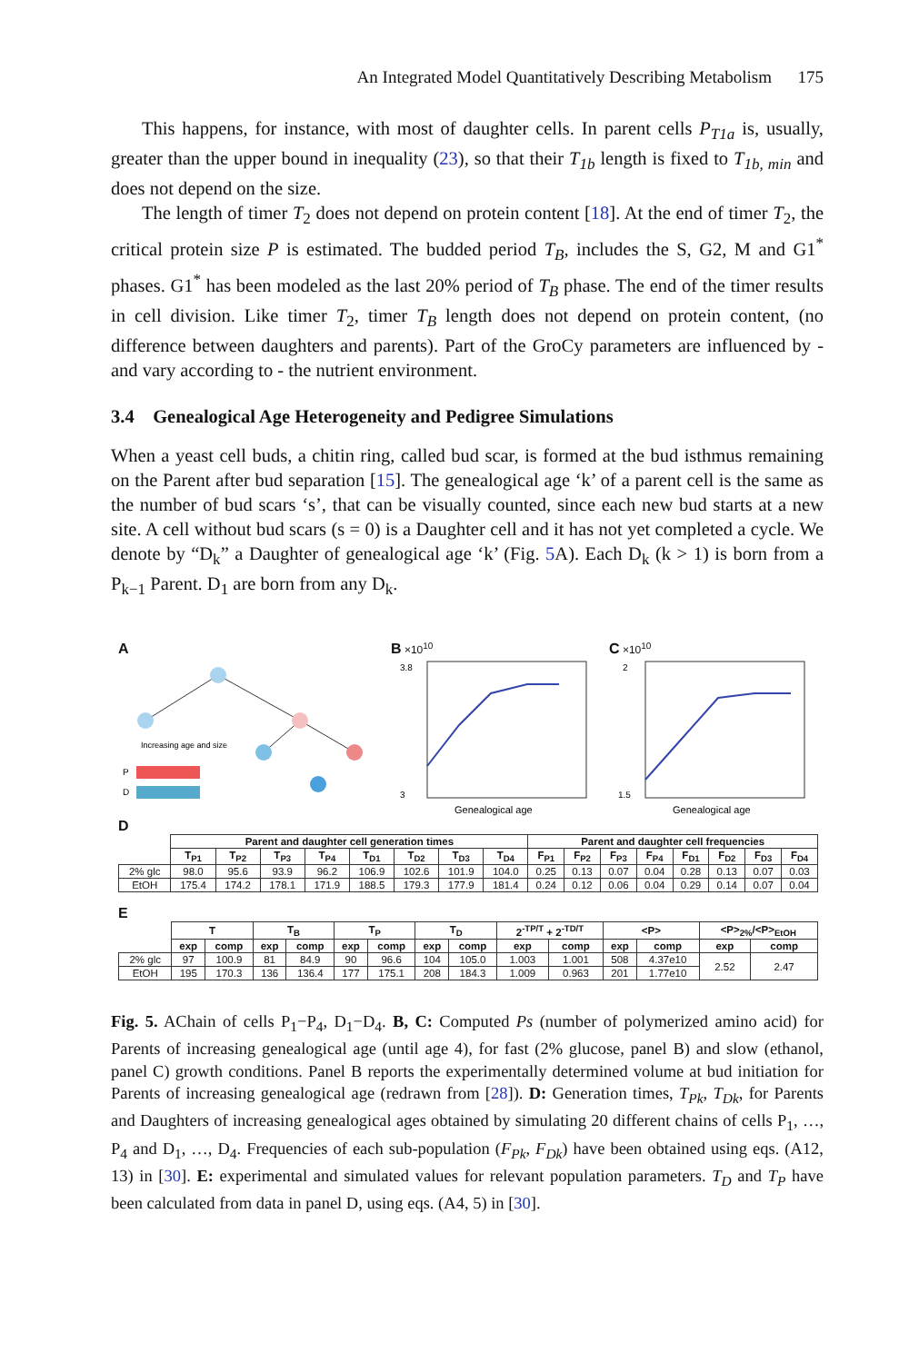An Integrated Model Quantitatively Describing Metabolism 175
This happens, for instance, with most of daughter cells. In parent cells P<sub>T1a</sub> is, usually, greater than the upper bound in inequality (23), so that their T<sub>1b</sub> length is fixed to T<sub>1b, min</sub> and does not depend on the size.
The length of timer T<sub>2</sub> does not depend on protein content [18]. At the end of timer T<sub>2</sub>, the critical protein size P is estimated. The budded period T<sub>B</sub>, includes the S, G2, M and G1<sup>*</sup> phases. G1<sup>*</sup> has been modeled as the last 20% period of T<sub>B</sub> phase. The end of the timer results in cell division. Like timer T<sub>2</sub>, timer T<sub>B</sub> length does not depend on protein content, (no difference between daughters and parents). Part of the GroCy parameters are influenced by - and vary according to - the nutrient environment.
3.4 Genealogical Age Heterogeneity and Pedigree Simulations
When a yeast cell buds, a chitin ring, called bud scar, is formed at the bud isthmus remaining on the Parent after bud separation [15]. The genealogical age ‘k’ of a parent cell is the same as the number of bud scars ‘s’, that can be visually counted, since each new bud starts at a new site. A cell without bud scars (s = 0) is a Daughter cell and it has not yet completed a cycle. We denote by “D<sub>k</sub>” a Daughter of genealogical age ‘k’ (Fig. 5 A). Each D<sub>k</sub> (k > 1) is born from a P<sub>k−1</sub> Parent. D<sub>1</sub> are born from any D<sub>k</sub>.
A
P
D
Increasing age and size
B ×10<sup>10</sup>
3.8
3
Genealogical age
C ×10<sup>10</sup>
2
1.5
Genealogical age
D
| | Parent and daughter cell generation times | | | | | | | | Parent and daughter cell frequencies | | | | | | | |
| | T<sub>P1</sub> | T<sub>P2</sub> | T<sub>P3</sub> | T<sub>P4</sub> | T<sub>D1</sub> | T<sub>D2</sub> | T<sub>D3</sub> | T<sub>D4</sub> | F<sub>P1</sub> | F<sub>P2</sub> | F<sub>P3</sub> | F<sub>P4</sub> | F<sub>D1</sub> | F<sub>D2</sub> | F<sub>D3</sub> | F<sub>D4</sub> |
| 2% glc | 98.0 | 95.6 | 93.9 | 96.2 | 106.9 | 102.6 | 101.9 | 104.0 | 0.25 | 0.13 | 0.07 | 0.04 | 0.28 | 0.13 | 0.07 | 0.03 |
| EtOH | 175.4 | 174.2 | 178.1 | 171.9 | 188.5 | 179.3 | 177.9 | 181.4 | 0.24 | 0.12 | 0.06 | 0.04 | 0.29 | 0.14 | 0.07 | 0.04 |
E
| | T | | T<sub>B</sub> | | T<sub>P</sub> | | T<sub>D</sub> | | 2<sup>-TP/T</sup> + 2<sup>-TD/T</sup> | | <P> | | <P><sub>2%</sub>/<P><sub>EtOH</sub> | |
| | exp | comp | exp | comp | exp | comp | exp | comp | exp | comp | exp | comp | exp | comp |
| 2% glc | 97 | 100.9 | 81 | 84.9 | 90 | 96.6 | 104 | 105.0 | 1.003 | 1.001 | 508 | 4.37e10 | 2.52 | 2.47 |
| EtOH | 195 | 170.3 | 136 | 136.4 | 177 | 175.1 | 208 | 184.3 | 1.009 | 0.963 | 201 | 1.77e10 | | |
Fig. 5. AChain of cells P<sub>1</sub>−P<sub>4</sub>, D<sub>1</sub>−D<sub>4</sub>. B, C: Computed Ps (number of polymerized amino acid) for Parents of increasing genealogical age (until age 4), for fast (2% glucose, panel B) and slow (ethanol, panel C) growth conditions. Panel B reports the experimentally determined volume at bud initiation for Parents of increasing genealogical age (redrawn from [28]). D: Generation times, T<sub>Pk</sub>, T<sub>Dk</sub>, for Parents and Daughters of increasing genealogical ages obtained by simulating 20 different chains of cells P<sub>1</sub>, …, P<sub>4</sub> and D<sub>1</sub>, …, D<sub>4</sub>. Frequencies of each sub-population (F<sub>Pk</sub>, F<sub>Dk</sub>) have been obtained using eqs. (A12, 13) in [30]. E: experimental and simulated values for relevant population parameters. T<sub>D</sub> and T<sub>P</sub> have been calculated from data in panel D, using eqs. (A4, 5) in [30].